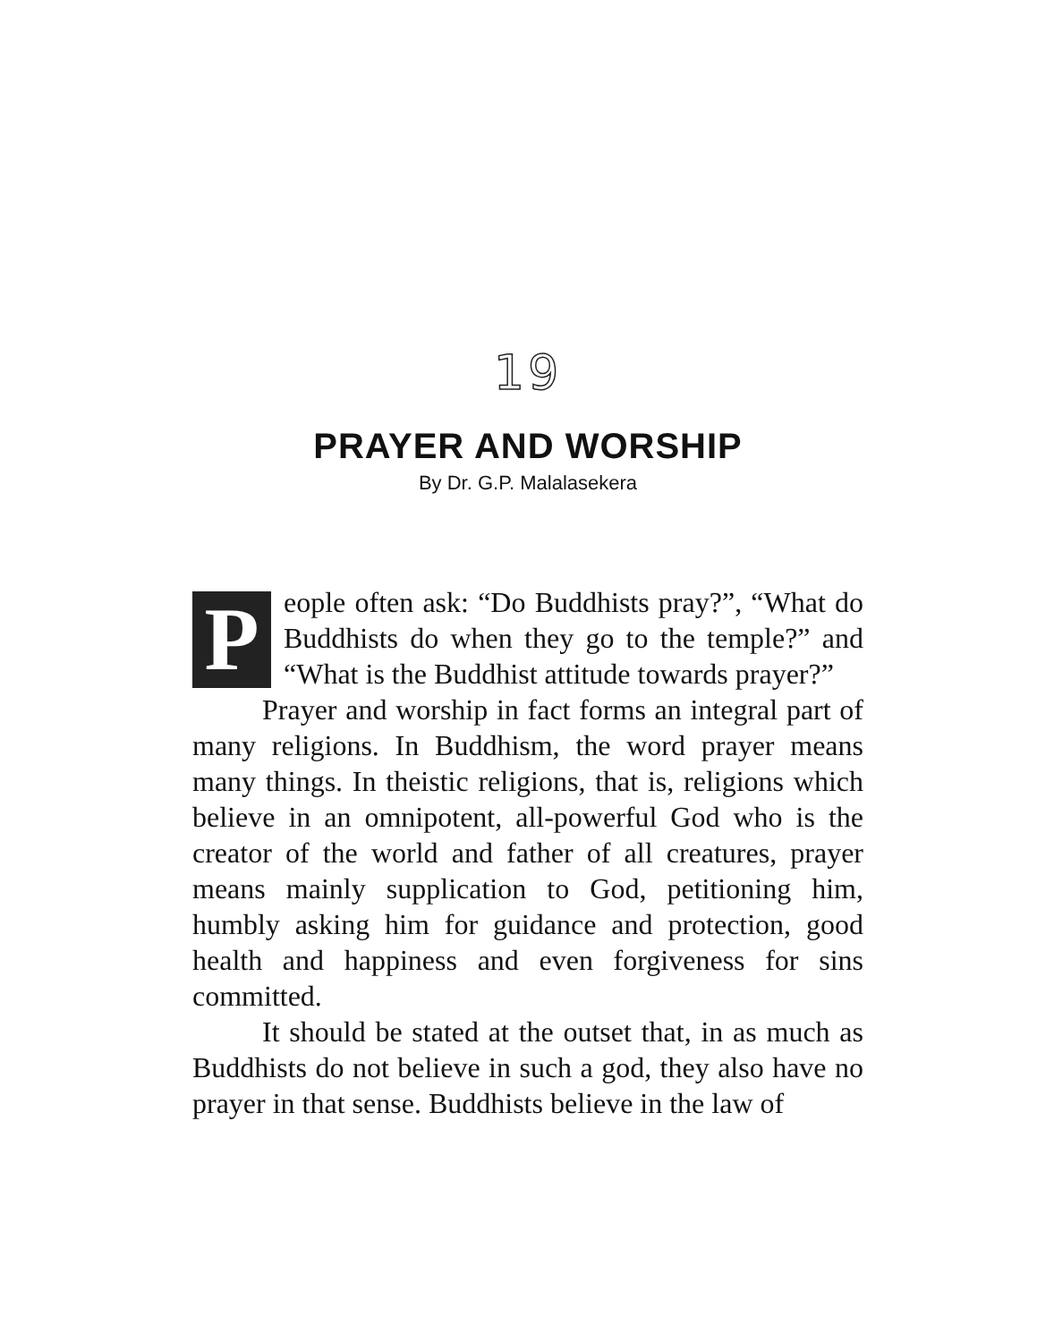19
PRAYER AND WORSHIP
By Dr. G.P. Malalasekera
People often ask: “Do Buddhists pray?”, “What do Buddhists do when they go to the temple?” and “What is the Buddhist attitude towards prayer?”
Prayer and worship in fact forms an integral part of many religions. In Buddhism, the word prayer means many things. In theistic religions, that is, religions which believe in an omnipotent, all-powerful God who is the creator of the world and father of all creatures, prayer means mainly supplication to God, petitioning him, humbly asking him for guidance and protection, good health and happiness and even forgiveness for sins committed.
It should be stated at the outset that, in as much as Buddhists do not believe in such a god, they also have no prayer in that sense. Buddhists believe in the law of